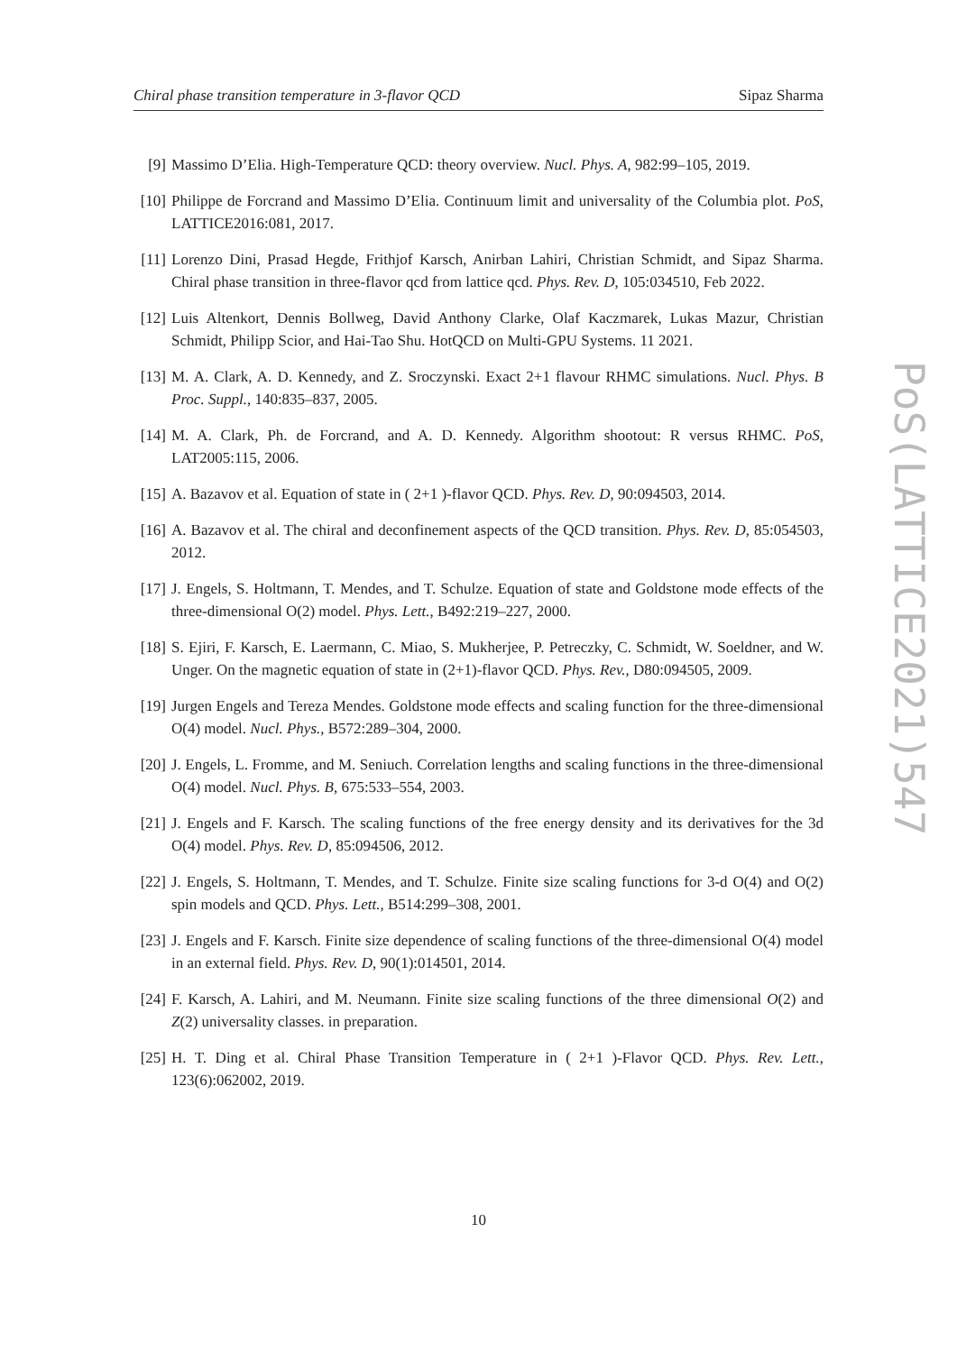Chiral phase transition temperature in 3-flavor QCD Sipaz Sharma
[9] Massimo D’Elia. High-Temperature QCD: theory overview. Nucl. Phys. A, 982:99–105, 2019.
[10] Philippe de Forcrand and Massimo D’Elia. Continuum limit and universality of the Columbia plot. PoS, LATTICE2016:081, 2017.
[11] Lorenzo Dini, Prasad Hegde, Frithjof Karsch, Anirban Lahiri, Christian Schmidt, and Sipaz Sharma. Chiral phase transition in three-flavor qcd from lattice qcd. Phys. Rev. D, 105:034510, Feb 2022.
[12] Luis Altenkort, Dennis Bollweg, David Anthony Clarke, Olaf Kaczmarek, Lukas Mazur, Christian Schmidt, Philipp Scior, and Hai-Tao Shu. HotQCD on Multi-GPU Systems. 11 2021.
[13] M. A. Clark, A. D. Kennedy, and Z. Sroczynski. Exact 2+1 flavour RHMC simulations. Nucl. Phys. B Proc. Suppl., 140:835–837, 2005.
[14] M. A. Clark, Ph. de Forcrand, and A. D. Kennedy. Algorithm shootout: R versus RHMC. PoS, LAT2005:115, 2006.
[15] A. Bazavov et al. Equation of state in ( 2+1 )-flavor QCD. Phys. Rev. D, 90:094503, 2014.
[16] A. Bazavov et al. The chiral and deconfinement aspects of the QCD transition. Phys. Rev. D, 85:054503, 2012.
[17] J. Engels, S. Holtmann, T. Mendes, and T. Schulze. Equation of state and Goldstone mode effects of the three-dimensional O(2) model. Phys. Lett., B492:219–227, 2000.
[18] S. Ejiri, F. Karsch, E. Laermann, C. Miao, S. Mukherjee, P. Petreczky, C. Schmidt, W. Soeldner, and W. Unger. On the magnetic equation of state in (2+1)-flavor QCD. Phys. Rev., D80:094505, 2009.
[19] Jurgen Engels and Tereza Mendes. Goldstone mode effects and scaling function for the three-dimensional O(4) model. Nucl. Phys., B572:289–304, 2000.
[20] J. Engels, L. Fromme, and M. Seniuch. Correlation lengths and scaling functions in the three-dimensional O(4) model. Nucl. Phys. B, 675:533–554, 2003.
[21] J. Engels and F. Karsch. The scaling functions of the free energy density and its derivatives for the 3d O(4) model. Phys. Rev. D, 85:094506, 2012.
[22] J. Engels, S. Holtmann, T. Mendes, and T. Schulze. Finite size scaling functions for 3-d O(4) and O(2) spin models and QCD. Phys. Lett., B514:299–308, 2001.
[23] J. Engels and F. Karsch. Finite size dependence of scaling functions of the three-dimensional O(4) model in an external field. Phys. Rev. D, 90(1):014501, 2014.
[24] F. Karsch, A. Lahiri, and M. Neumann. Finite size scaling functions of the three dimensional O(2) and Z(2) universality classes. in preparation.
[25] H. T. Ding et al. Chiral Phase Transition Temperature in ( 2+1 )-Flavor QCD. Phys. Rev. Lett., 123(6):062002, 2019.
10
PoS(LATTICE2021)547